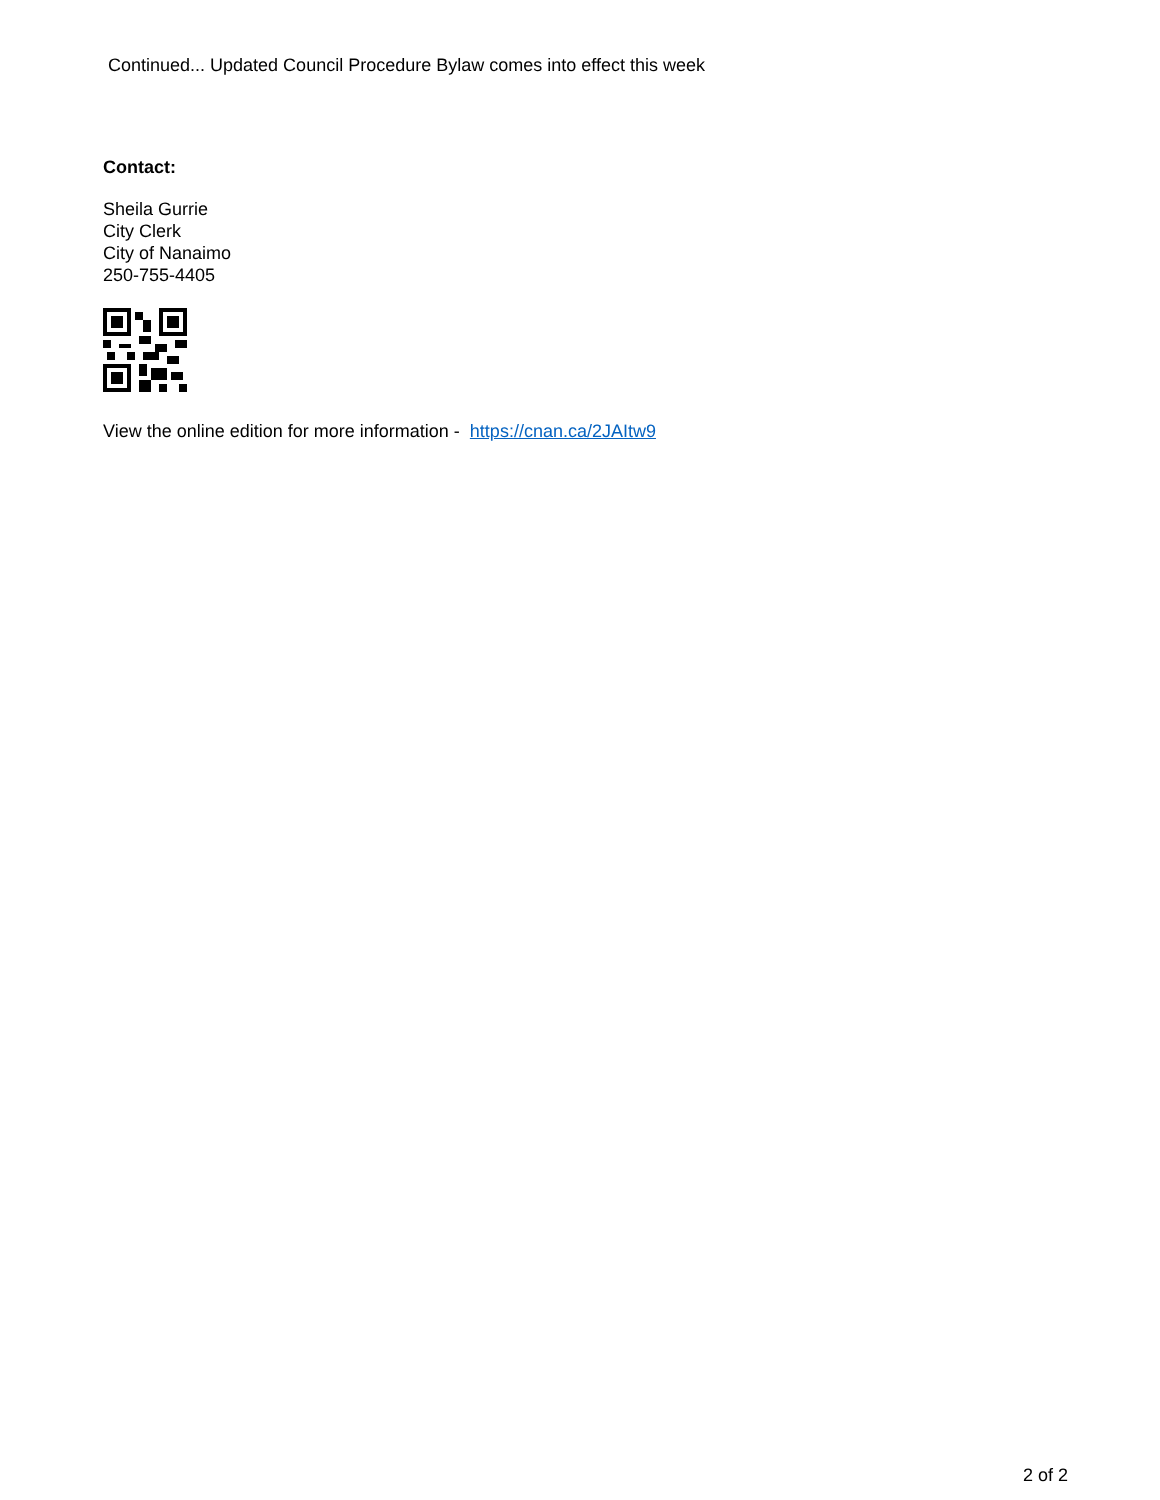Continued... Updated Council Procedure Bylaw comes into effect this week
Contact:
Sheila Gurrie
City Clerk
City of Nanaimo
250-755-4405
View the online edition for more information - https://cnan.ca/2JAItw9
2 of 2